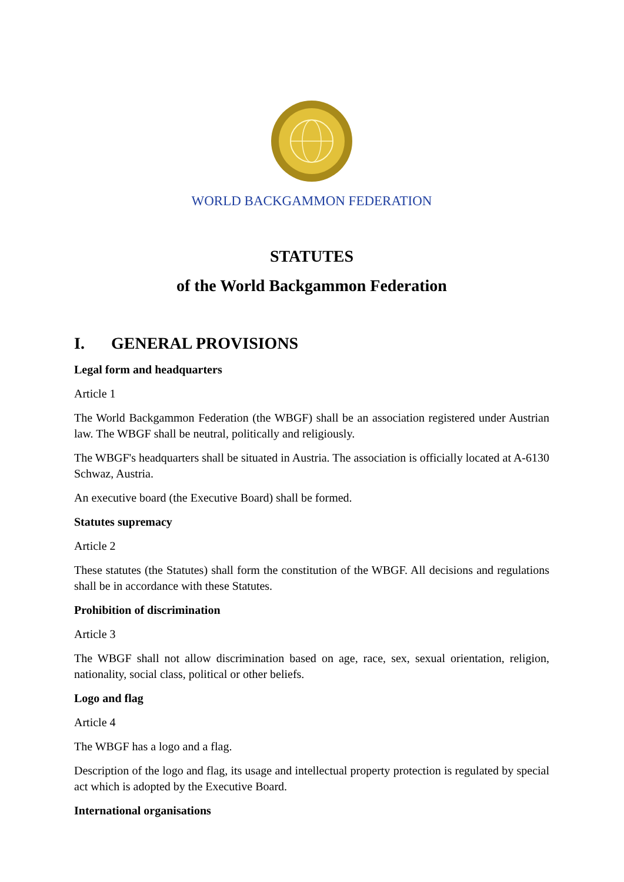WORLD BACKGAMMON FEDERATION
STATUTES
of the World Backgammon Federation
I. GENERAL PROVISIONS
Legal form and headquarters
Article 1
The World Backgammon Federation (the WBGF) shall be an association registered under Austrian law. The WBGF shall be neutral, politically and religiously.
The WBGF's headquarters shall be situated in Austria. The association is officially located at A-6130 Schwaz, Austria.
An executive board (the Executive Board) shall be formed.
Statutes supremacy
Article 2
These statutes (the Statutes) shall form the constitution of the WBGF. All decisions and regulations shall be in accordance with these Statutes.
Prohibition of discrimination
Article 3
The WBGF shall not allow discrimination based on age, race, sex, sexual orientation, religion, nationality, social class, political or other beliefs.
Logo and flag
Article 4
The WBGF has a logo and a flag.
Description of the logo and flag, its usage and intellectual property protection is regulated by special act which is adopted by the Executive Board.
International organisations